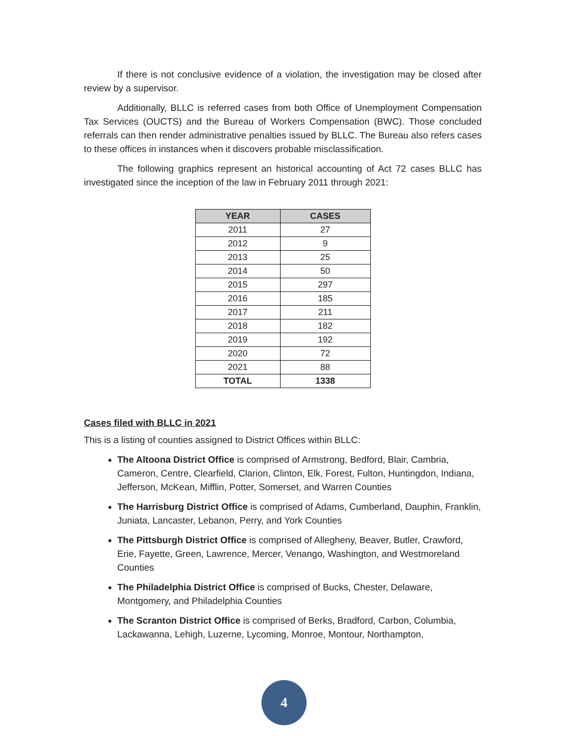If there is not conclusive evidence of a violation, the investigation may be closed after review by a supervisor.
Additionally, BLLC is referred cases from both Office of Unemployment Compensation Tax Services (OUCTS) and the Bureau of Workers Compensation (BWC). Those concluded referrals can then render administrative penalties issued by BLLC. The Bureau also refers cases to these offices in instances when it discovers probable misclassification.
The following graphics represent an historical accounting of Act 72 cases BLLC has investigated since the inception of the law in February 2011 through 2021:
| YEAR | CASES |
| --- | --- |
| 2011 | 27 |
| 2012 | 9 |
| 2013 | 25 |
| 2014 | 50 |
| 2015 | 297 |
| 2016 | 185 |
| 2017 | 211 |
| 2018 | 182 |
| 2019 | 192 |
| 2020 | 72 |
| 2021 | 88 |
| TOTAL | 1338 |
Cases filed with BLLC in 2021
This is a listing of counties assigned to District Offices within BLLC:
The Altoona District Office is comprised of Armstrong, Bedford, Blair, Cambria, Cameron, Centre, Clearfield, Clarion, Clinton, Elk, Forest, Fulton, Huntingdon, Indiana, Jefferson, McKean, Mifflin, Potter, Somerset, and Warren Counties
The Harrisburg District Office is comprised of Adams, Cumberland, Dauphin, Franklin, Juniata, Lancaster, Lebanon, Perry, and York Counties
The Pittsburgh District Office is comprised of Allegheny, Beaver, Butler, Crawford, Erie, Fayette, Green, Lawrence, Mercer, Venango, Washington, and Westmoreland Counties
The Philadelphia District Office is comprised of Bucks, Chester, Delaware, Montgomery, and Philadelphia Counties
The Scranton District Office is comprised of Berks, Bradford, Carbon, Columbia, Lackawanna, Lehigh, Luzerne, Lycoming, Monroe, Montour, Northampton,
4